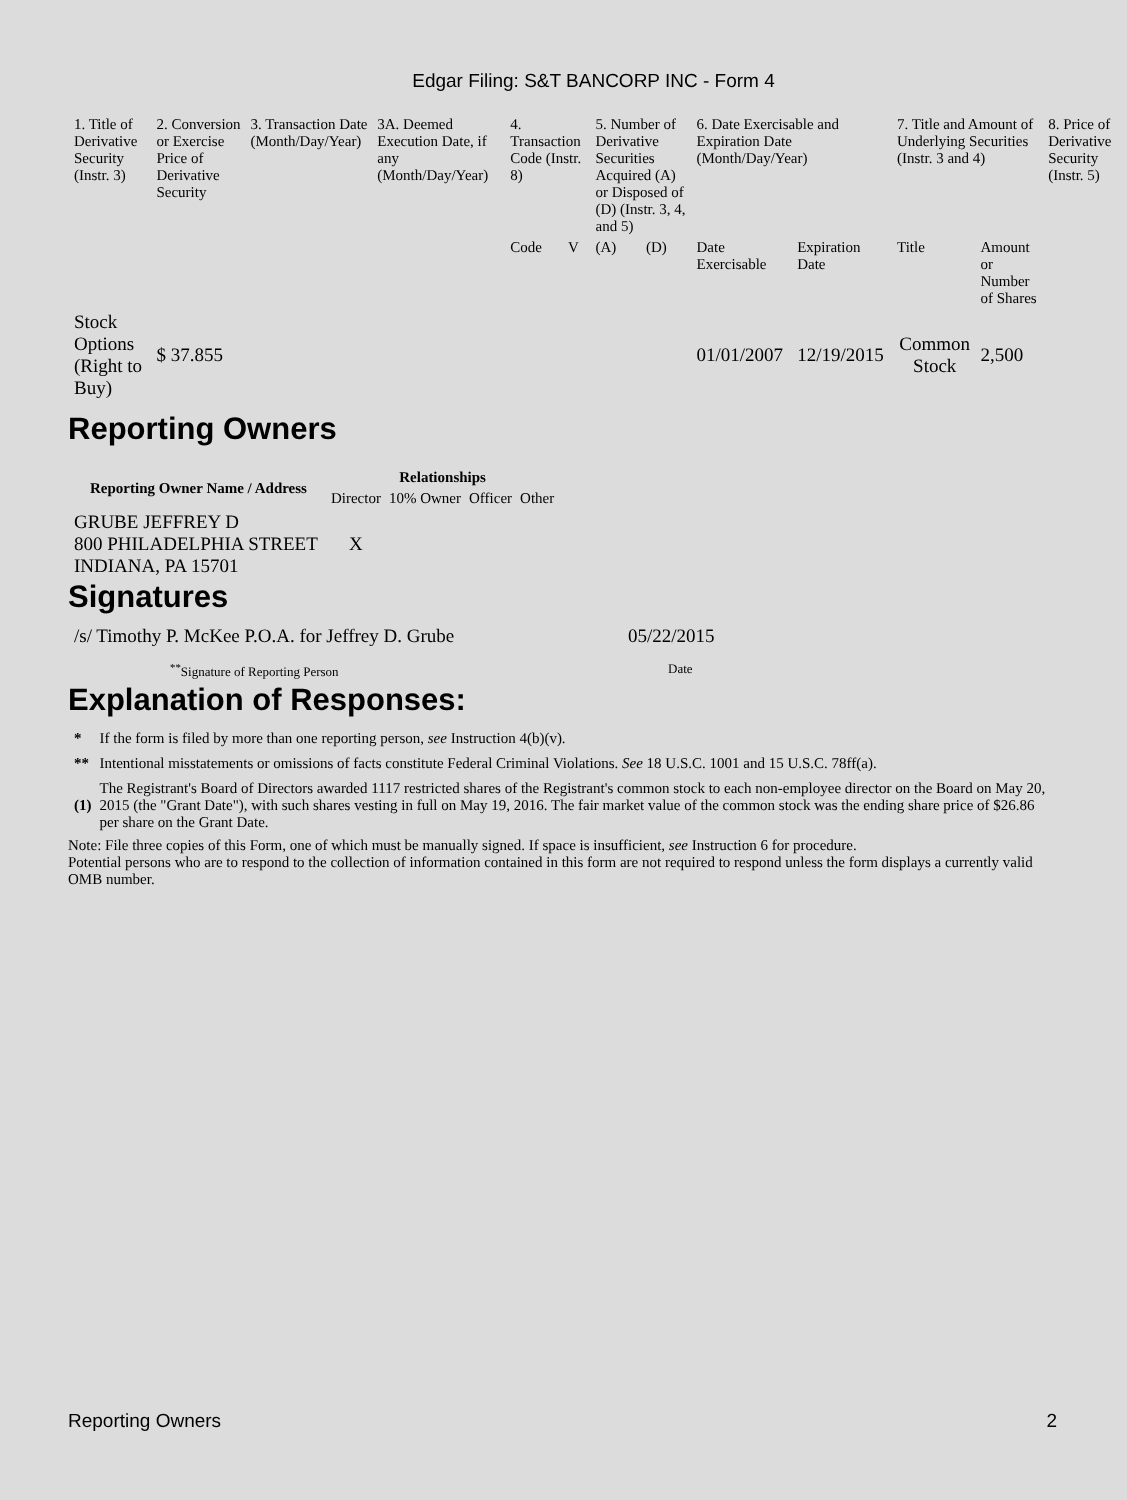Edgar Filing: S&T BANCORP INC - Form 4
| 1. Title of Derivative Security (Instr. 3) | 2. Conversion or Exercise Price of Derivative Security | 3. Transaction Date (Month/Day/Year) | 3A. Deemed Execution Date, if any (Month/Day/Year) | 4. Transaction Code (Instr. 8) | | 5. Number of Derivative Securities Acquired (A) or Disposed of (D) (Instr. 3, 4, and 5) | | 6. Date Exercisable and Expiration Date (Month/Day/Year) | | 7. Title and Amount of Underlying Securities (Instr. 3 and 4) | | 8. Price of Derivative Security (Instr. 5) |
| | | | | Code | V | (A) | (D) | Date Exercisable | Expiration Date | Title | Amount or Number of Shares | |
| Stock Options (Right to Buy) | $ 37.855 | | | | | | | 01/01/2007 | 12/19/2015 | Common Stock | 2,500 | |
Reporting Owners
| Reporting Owner Name / Address | Relationships | | | |
| --- | --- | --- | --- | --- |
| | Director | 10% Owner | Officer | Other |
| GRUBE JEFFREY D 800 PHILADELPHIA STREET INDIANA, PA 15701 | X | | | |
Signatures
| /s/ Timothy P. McKee P.O.A. for Jeffrey D. Grube | 05/22/2015 |
| <sup>**</sup> Signature of Reporting Person | Date |
Explanation of Responses:
| * | If the form is filed by more than one reporting person, see Instruction 4(b)(v). |
| ** | Intentional misstatements or omissions of facts constitute Federal Criminal Violations. See 18 U.S.C. 1001 and 15 U.S.C. 78ff(a). |
| (1) | The Registrant's Board of Directors awarded 1117 restricted shares of the Registrant's common stock to each non-employee director on the Board on May 20, 2015 (the "Grant Date"), with such shares vesting in full on May 19, 2016. The fair market value of the common stock was the ending share price of $26.86 per share on the Grant Date. |
Note: File three copies of this Form, one of which must be manually signed. If space is insufficient, see Instruction 6 for procedure.
Potential persons who are to respond to the collection of information contained in this form are not required to respond unless the form displays a currently valid OMB number.
Reporting Owners 2